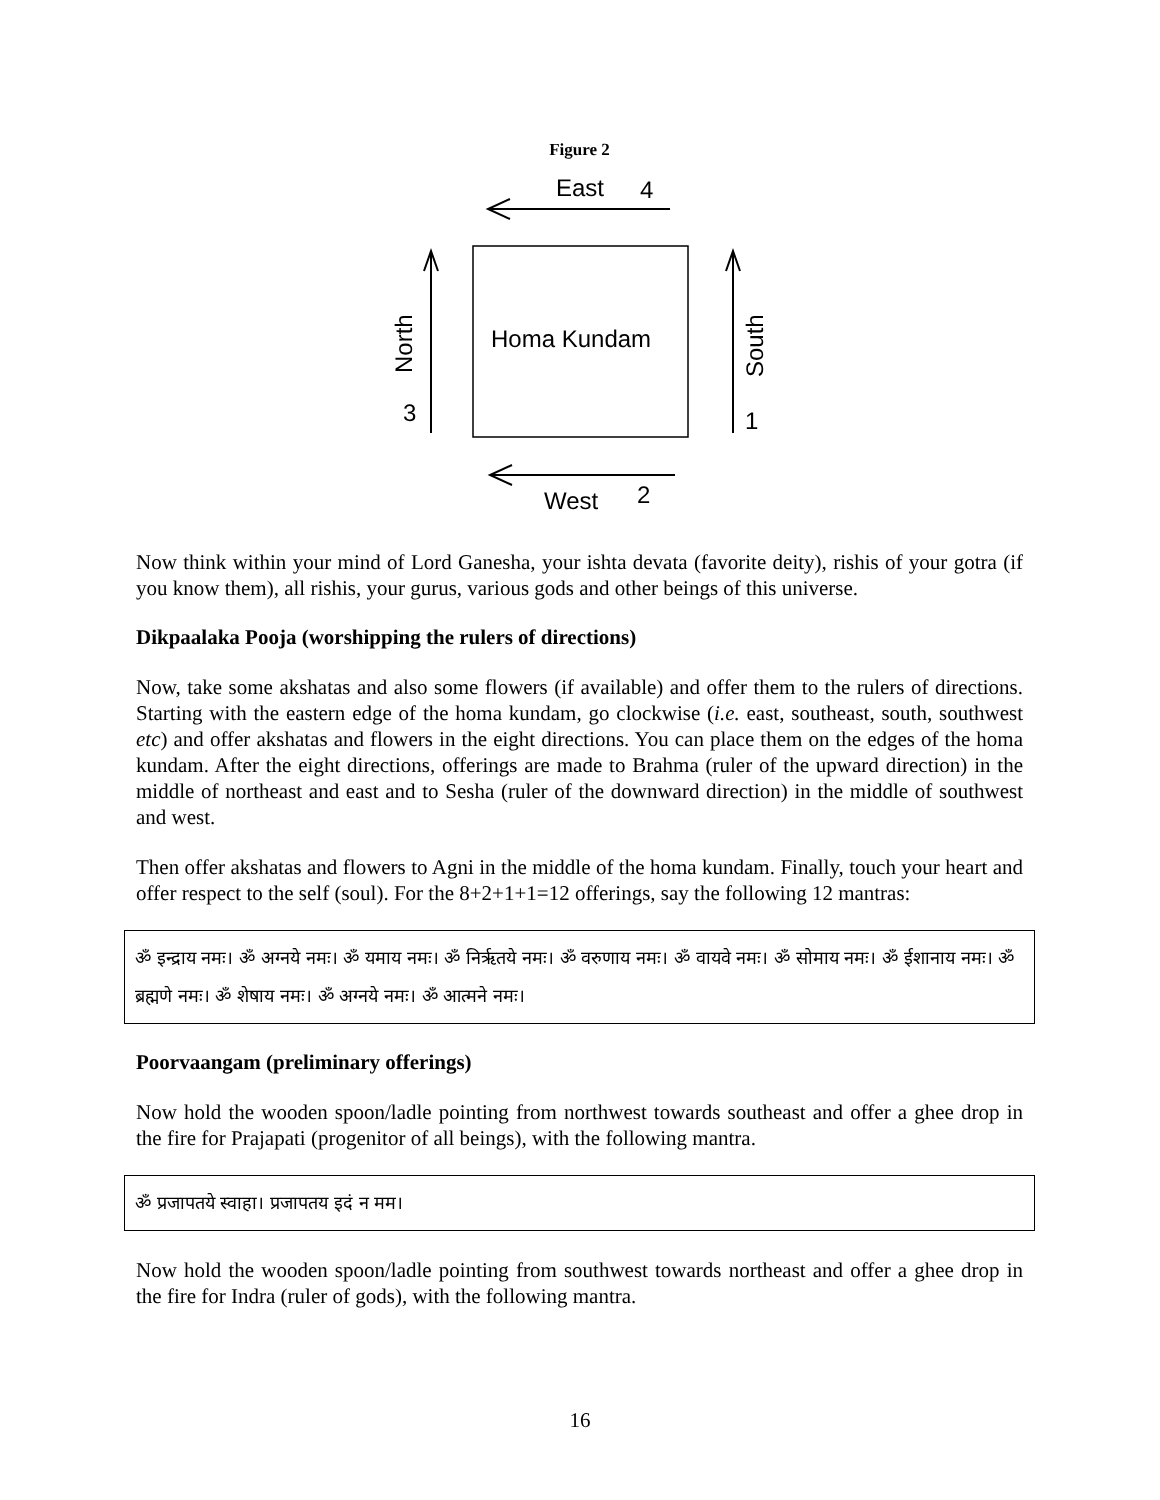Figure 2
East
4
Homa Kundam
North
3
South
1
West
2
Now think within your mind of Lord Ganesha, your ishta devata (favorite deity), rishis of your gotra (if you know them), all rishis, your gurus, various gods and other beings of this universe.
Dikpaalaka Pooja (worshipping the rulers of directions)
Now, take some akshatas and also some flowers (if available) and offer them to the rulers of directions. Starting with the eastern edge of the homa kundam, go clockwise (i.e. east, southeast, south, southwest etc) and offer akshatas and flowers in the eight directions. You can place them on the edges of the homa kundam. After the eight directions, offerings are made to Brahma (ruler of the upward direction) in the middle of northeast and east and to Sesha (ruler of the downward direction) in the middle of southwest and west.
Then offer akshatas and flowers to Agni in the middle of the homa kundam. Finally, touch your heart and offer respect to the self (soul). For the 8+2+1+1=12 offerings, say the following 12 mantras:
ॐ इन्द्राय नमः। ॐ अग्नये नमः। ॐ यमाय नमः। ॐ निर्ऋतये नमः। ॐ वरुणाय नमः। ॐ वायवे नमः। ॐ सोमाय नमः। ॐ ईशानाय नमः। ॐ ब्रह्मणे नमः। ॐ शेषाय नमः। ॐ अग्नये नमः। ॐ आत्मने नमः।
Poorvaangam (preliminary offerings)
Now hold the wooden spoon/ladle pointing from northwest towards southeast and offer a ghee drop in the fire for Prajapati (progenitor of all beings), with the following mantra.
ॐ प्रजापतये स्वाहा। प्रजापतय इदं न मम।
Now hold the wooden spoon/ladle pointing from southwest towards northeast and offer a ghee drop in the fire for Indra (ruler of gods), with the following mantra.
16